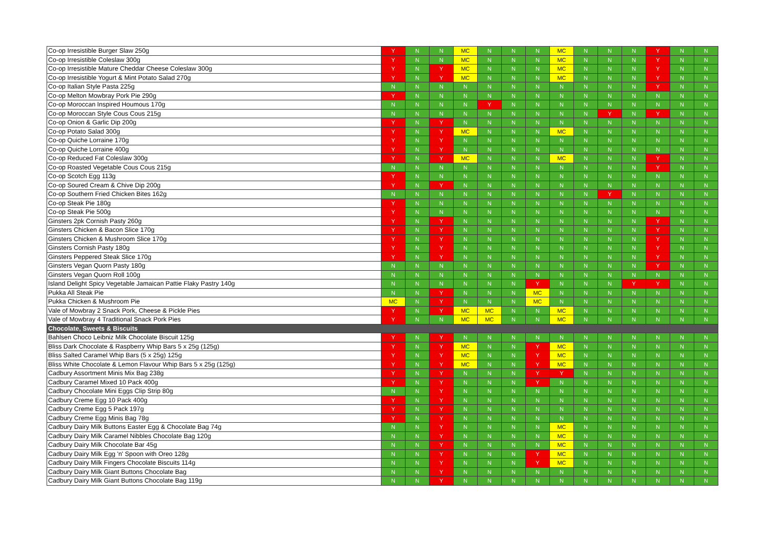| Co-op Irresistible Burger Slaw 250g | Y | N | N | MC | N | N | N | MC | N | N | N | Y | N | N |
| Co-op Irresistible Coleslaw 300g | Y | N | N | MC | N | N | N | MC | N | N | N | Y | N | N |
| Co-op Irresistible Mature Cheddar Cheese Coleslaw 300g | Y | N | Y | MC | N | N | N | MC | N | N | N | Y | N | N |
| Co-op Irresistible Yogurt & Mint Potato Salad 270g | Y | N | Y | MC | N | N | N | MC | N | N | N | Y | N | N |
| Co-op Italian Style Pasta 225g | N | N | N | N | N | N | N | N | N | N | N | Y | N | N |
| Co-op Melton Mowbray Pork Pie 290g | Y | N | N | N | N | N | N | N | N | N | N | N | N | N |
| Co-op Moroccan Inspired Houmous 170g | N | N | N | N | Y | N | N | N | N | N | N | N | N | N |
| Co-op Moroccan Style Cous Cous 215g | N | N | N | N | N | N | N | N | N | Y | N | Y | N | N |
| Co-op Onion & Garlic Dip 200g | Y | N | Y | N | N | N | N | N | N | N | N | N | N | N |
| Co-op Potato Salad 300g | Y | N | Y | MC | N | N | N | MC | N | N | N | N | N | N |
| Co-op Quiche Lorraine 170g | Y | N | Y | N | N | N | N | N | N | N | N | N | N | N |
| Co-op Quiche Lorraine 400g | Y | N | Y | N | N | N | N | N | N | N | N | N | N | N |
| Co-op Reduced Fat Coleslaw 300g | Y | N | Y | MC | N | N | N | MC | N | N | N | Y | N | N |
| Co-op Roasted Vegetable Cous Cous 215g | N | N | N | N | N | N | N | N | N | N | N | Y | N | N |
| Co-op Scotch Egg 113g | Y | N | N | N | N | N | N | N | N | N | N | N | N | N |
| Co-op Soured Cream & Chive Dip 200g | Y | N | Y | N | N | N | N | N | N | N | N | N | N | N |
| Co-op Southern Fried Chicken Bites 162g | N | N | N | N | N | N | N | N | N | Y | N | N | N | N |
| Co-op Steak Pie 180g | Y | N | N | N | N | N | N | N | N | N | N | N | N | N |
| Co-op Steak Pie 500g | Y | N | N | N | N | N | N | N | N | N | N | N | N | N |
| Ginsters 2pk Cornish Pasty 260g | Y | N | Y | N | N | N | N | N | N | N | N | Y | N | N |
| Ginsters Chicken & Bacon Slice 170g | Y | N | Y | N | N | N | N | N | N | N | N | Y | N | N |
| Ginsters Chicken & Mushroom Slice 170g | Y | N | Y | N | N | N | N | N | N | N | N | Y | N | N |
| Ginsters Cornish Pasty 180g | Y | N | Y | N | N | N | N | N | N | N | N | Y | N | N |
| Ginsters Peppered Steak Slice 170g | Y | N | Y | N | N | N | N | N | N | N | N | Y | N | N |
| Ginsters Vegan Quorn Pasty 180g | N | N | N | N | N | N | N | N | N | N | N | Y | N | N |
| Ginsters Vegan Quorn Roll 100g | N | N | N | N | N | N | N | N | N | N | N | N | N | N |
| Island Delight Spicy Vegetable Jamaican Pattie Flaky Pastry 140g | N | N | N | N | N | N | Y | N | N | N | Y | Y | N | N |
| Pukka All Steak Pie | N | N | Y | N | N | N | MC | N | N | N | N | N | N | N |
| Pukka Chicken & Mushroom Pie | MC | N | Y | N | N | N | MC | N | N | N | N | N | N | N |
| Vale of Mowbray 2 Snack Pork, Cheese & Pickle Pies | Y | N | Y | MC | MC | N | N | MC | N | N | N | N | N | N |
| Vale of Mowbray 4 Traditional Snack Pork Pies | Y | N | N | MC | MC | N | N | MC | N | N | N | N | N | N |
| Chocolate, Sweets & Biscuits | | | | | | | | | | | | | | |
| Bahlsen Choco Leibniz Milk Chocolate Biscuit 125g | Y | N | Y | N | N | N | N | N | N | N | N | N | N | N |
| Bliss Dark Chocolate & Raspberry Whip Bars 5 x 25g (125g) | Y | N | Y | MC | N | N | Y | MC | N | N | N | N | N | N |
| Bliss Salted Caramel Whip Bars (5 x 25g) 125g | Y | N | Y | MC | N | N | Y | MC | N | N | N | N | N | N |
| Bliss White Chocolate & Lemon Flavour Whip Bars 5 x 25g (125g) | Y | N | Y | MC | N | N | Y | MC | N | N | N | N | N | N |
| Cadbury Assortment Minis Mix Bag 238g | Y | N | Y | N | N | N | Y | Y | N | N | N | N | N | N |
| Cadbury Caramel Mixed 10 Pack 400g | Y | N | Y | N | N | N | Y | N | N | N | N | N | N | N |
| Cadbury Chocolate Mini Eggs Clip Strip 80g | N | N | Y | N | N | N | N | N | N | N | N | N | N | N |
| Cadbury Creme Egg 10 Pack 400g | Y | N | Y | N | N | N | N | N | N | N | N | N | N | N |
| Cadbury Creme Egg 5 Pack 197g | Y | N | Y | N | N | N | N | N | N | N | N | N | N | N |
| Cadbury Creme Egg Minis Bag 78g | Y | N | Y | N | N | N | N | N | N | N | N | N | N | N |
| Cadbury Dairy Milk Buttons Easter Egg & Chocolate Bag 74g | N | N | Y | N | N | N | N | MC | N | N | N | N | N | N |
| Cadbury Dairy Milk Caramel Nibbles Chocolate Bag 120g | N | N | Y | N | N | N | N | MC | N | N | N | N | N | N |
| Cadbury Dairy Milk Chocolate Bar 45g | N | N | Y | N | N | N | N | MC | N | N | N | N | N | N |
| Cadbury Dairy Milk Egg 'n' Spoon with Oreo 128g | N | N | Y | N | N | N | Y | MC | N | N | N | N | N | N |
| Cadbury Dairy Milk Fingers Chocolate Biscuits 114g | N | N | Y | N | N | N | Y | MC | N | N | N | N | N | N |
| Cadbury Dairy Milk Giant Buttons Chocolate Bag | N | N | Y | N | N | N | N | N | N | N | N | N | N | N |
| Cadbury Dairy Milk Giant Buttons Chocolate Bag 119g | N | N | Y | N | N | N | N | N | N | N | N | N | N | N |